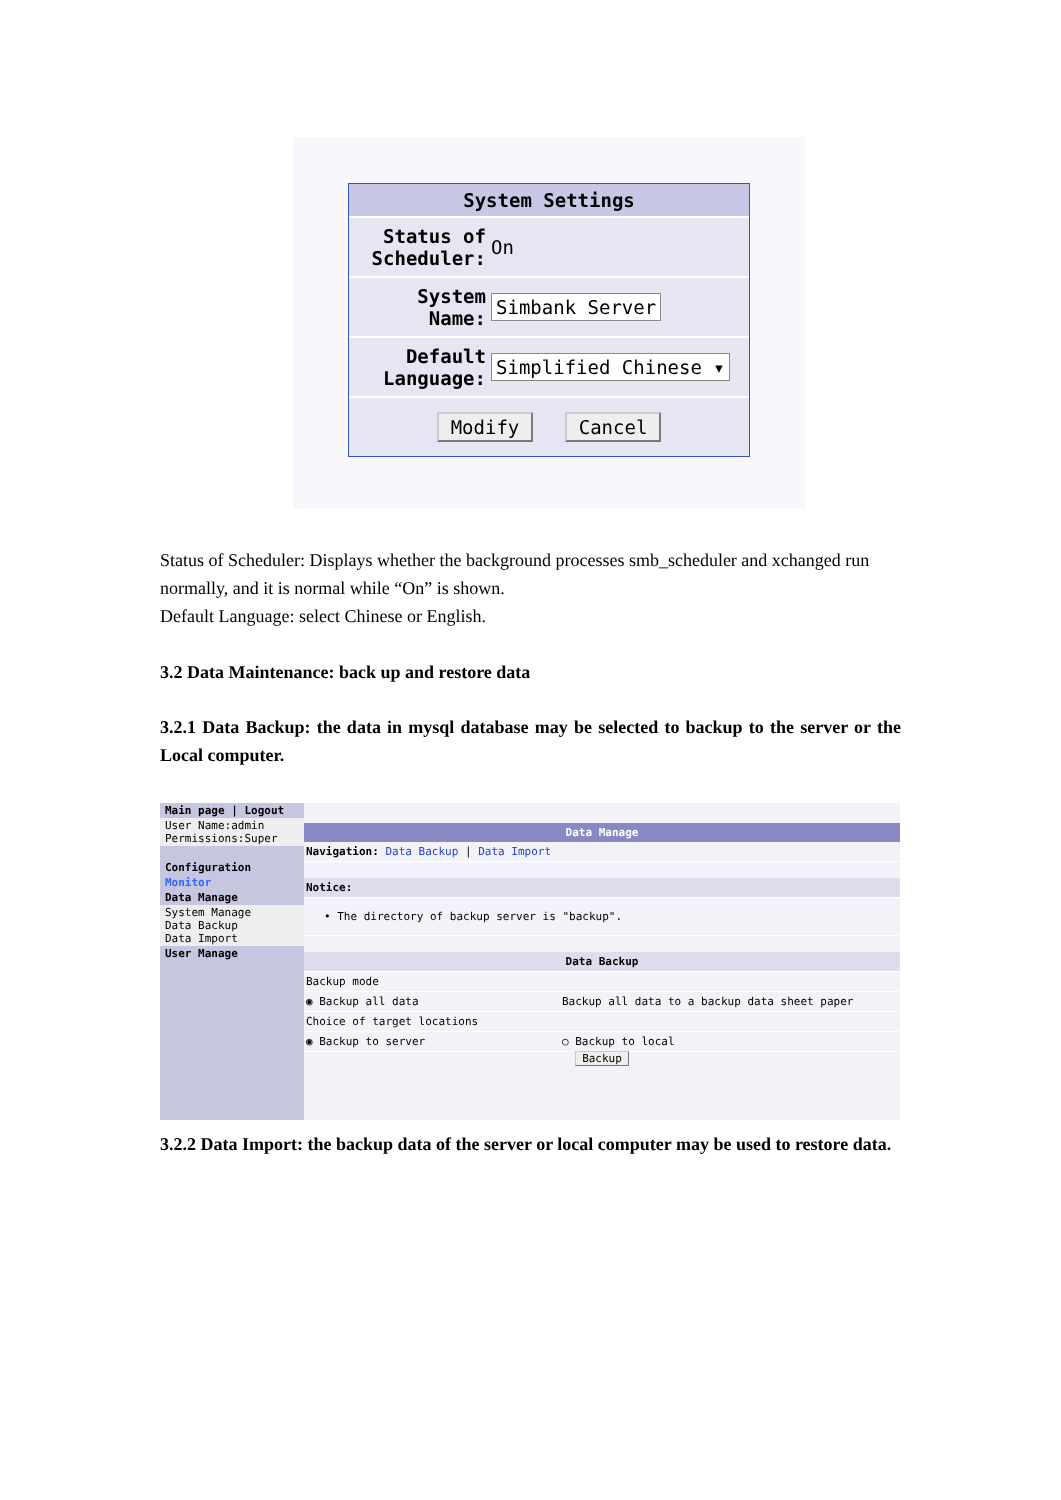| System Settings | |
| --- | --- |
| Status of Scheduler: | On |
| System Name: | Simbank Server |
| Default Language: | Simplified Chinese ▾ |
| Modify Cancel | |
Status of Scheduler: Displays whether the background processes smb_scheduler and xchanged run normally, and it is normal while “On” is shown.
Default Language: select Chinese or English.
3.2 Data Maintenance: back up and restore data
3.2.1 Data Backup: the data in mysql database may be selected to backup to the server or the Local computer.
Main page | Logout
User Name:admin
Permissions:Super
Configuration
Monitor
Data Manage
System Manage
Data Backup
Data Import
User Manage
Data Manage
Navigation: Data Backup | Data Import
Notice:
• The directory of backup server is "backup".
Data Backup
Backup mode
◉ Backup all data Backup all data to a backup data sheet paper
Choice of target locations
◉ Backup to server ○ Backup to local
Backup
3.2.2 Data Import: the backup data of the server or local computer may be used to restore data.